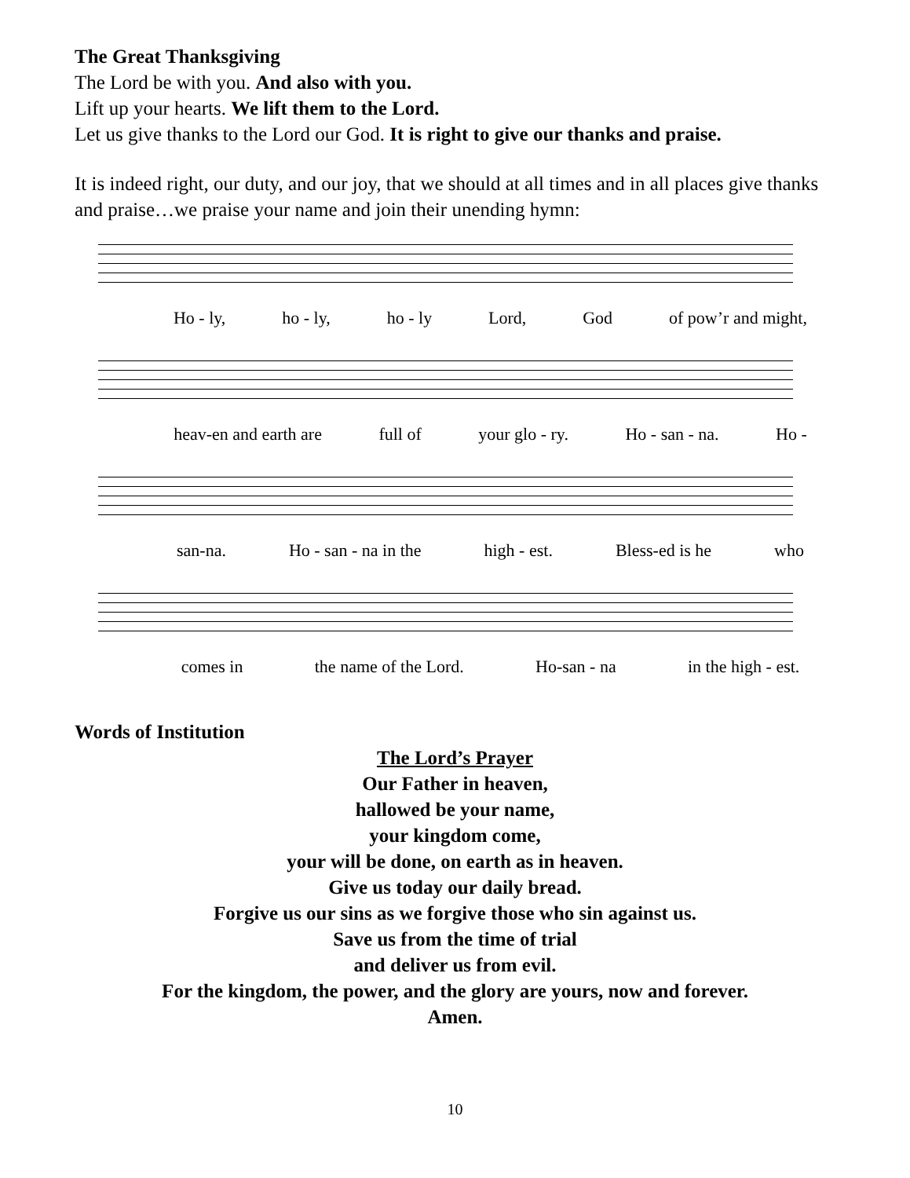The Great Thanksgiving
The Lord be with you. And also with you.
Lift up your hearts. We lift them to the Lord.
Let us give thanks to the Lord our God. It is right to give our thanks and praise.
It is indeed right, our duty, and our joy, that we should at all times and in all places give thanks and praise…we praise your name and join their unending hymn:
Ho - ly, ho - ly, ho - ly Lord, God of pow’r and might,
heav-en and earth are full of your glo - ry. Ho - san - na. Ho -
san-na. Ho - san - na in the high - est. Bless-ed is he who
comes in the name of the Lord. Ho-san - na in the high - est.
Words of Institution
The Lord’s Prayer
Our Father in heaven,
hallowed be your name,
your kingdom come,
your will be done, on earth as in heaven.
Give us today our daily bread.
Forgive us our sins as we forgive those who sin against us.
Save us from the time of trial
and deliver us from evil.
For the kingdom, the power, and the glory are yours, now and forever.
Amen.
10